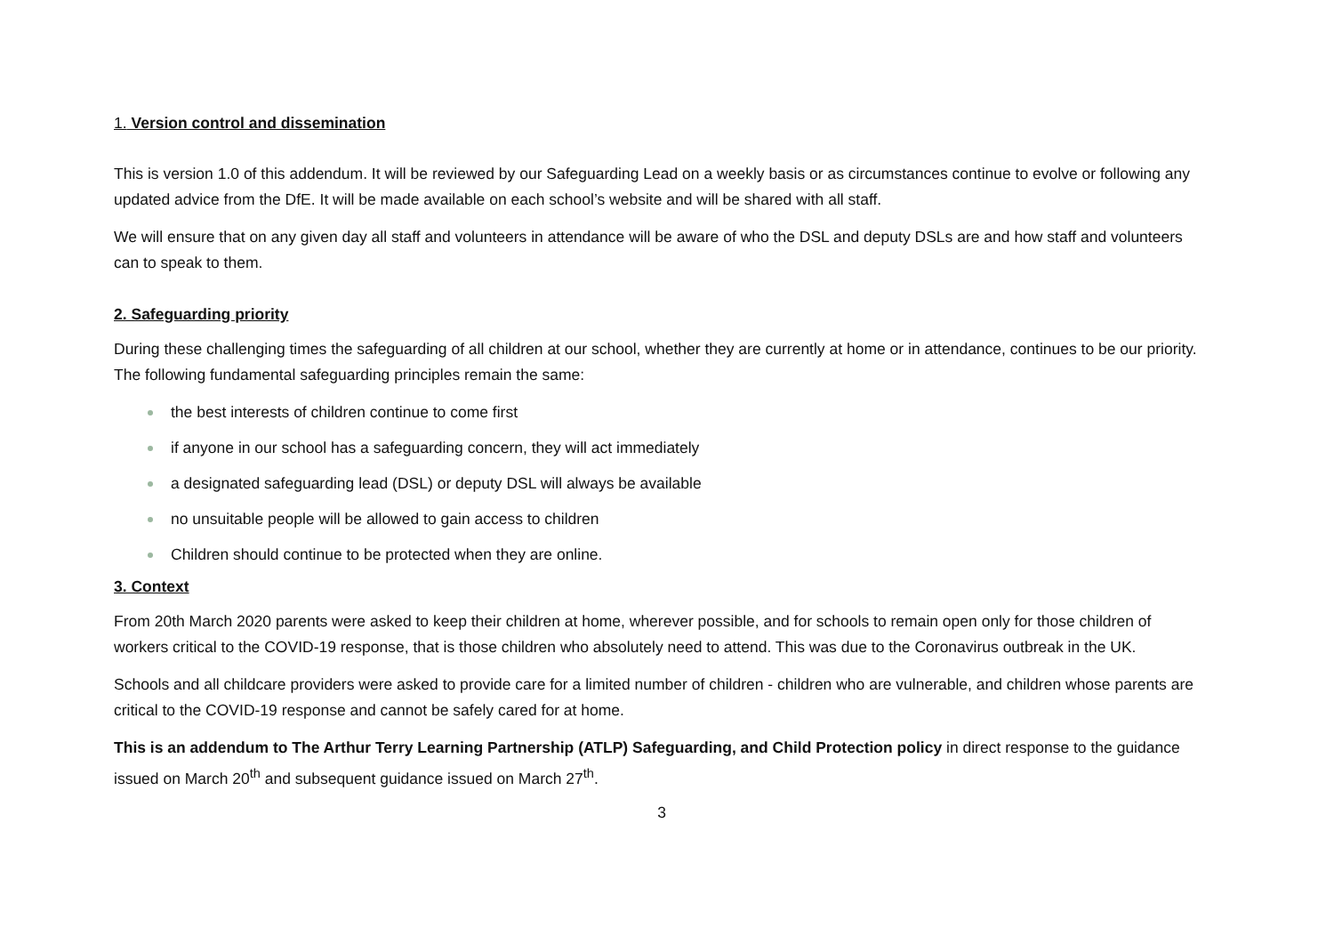1. Version control and dissemination
This is version 1.0 of this addendum. It will be reviewed by our Safeguarding Lead on a weekly basis or as circumstances continue to evolve or following any updated advice from the DfE. It will be made available on each school’s website and will be shared with all staff.
We will ensure that on any given day all staff and volunteers in attendance will be aware of who the DSL and deputy DSLs are and how staff and volunteers can to speak to them.
2. Safeguarding priority
During these challenging times the safeguarding of all children at our school, whether they are currently at home or in attendance, continues to be our priority. The following fundamental safeguarding principles remain the same:
the best interests of children continue to come first
if anyone in our school has a safeguarding concern, they will act immediately
a designated safeguarding lead (DSL) or deputy DSL will always be available
no unsuitable people will be allowed to gain access to children
Children should continue to be protected when they are online.
3. Context
From 20th March 2020 parents were asked to keep their children at home, wherever possible, and for schools to remain open only for those children of workers critical to the COVID-19 response, that is those children who absolutely need to attend. This was due to the Coronavirus outbreak in the UK.
Schools and all childcare providers were asked to provide care for a limited number of children - children who are vulnerable, and children whose parents are critical to the COVID-19 response and cannot be safely cared for at home.
This is an addendum to The Arthur Terry Learning Partnership (ATLP) Safeguarding, and Child Protection policy in direct response to the guidance issued on March 20<sup>th</sup> and subsequent guidance issued on March 27<sup>th</sup>.
3